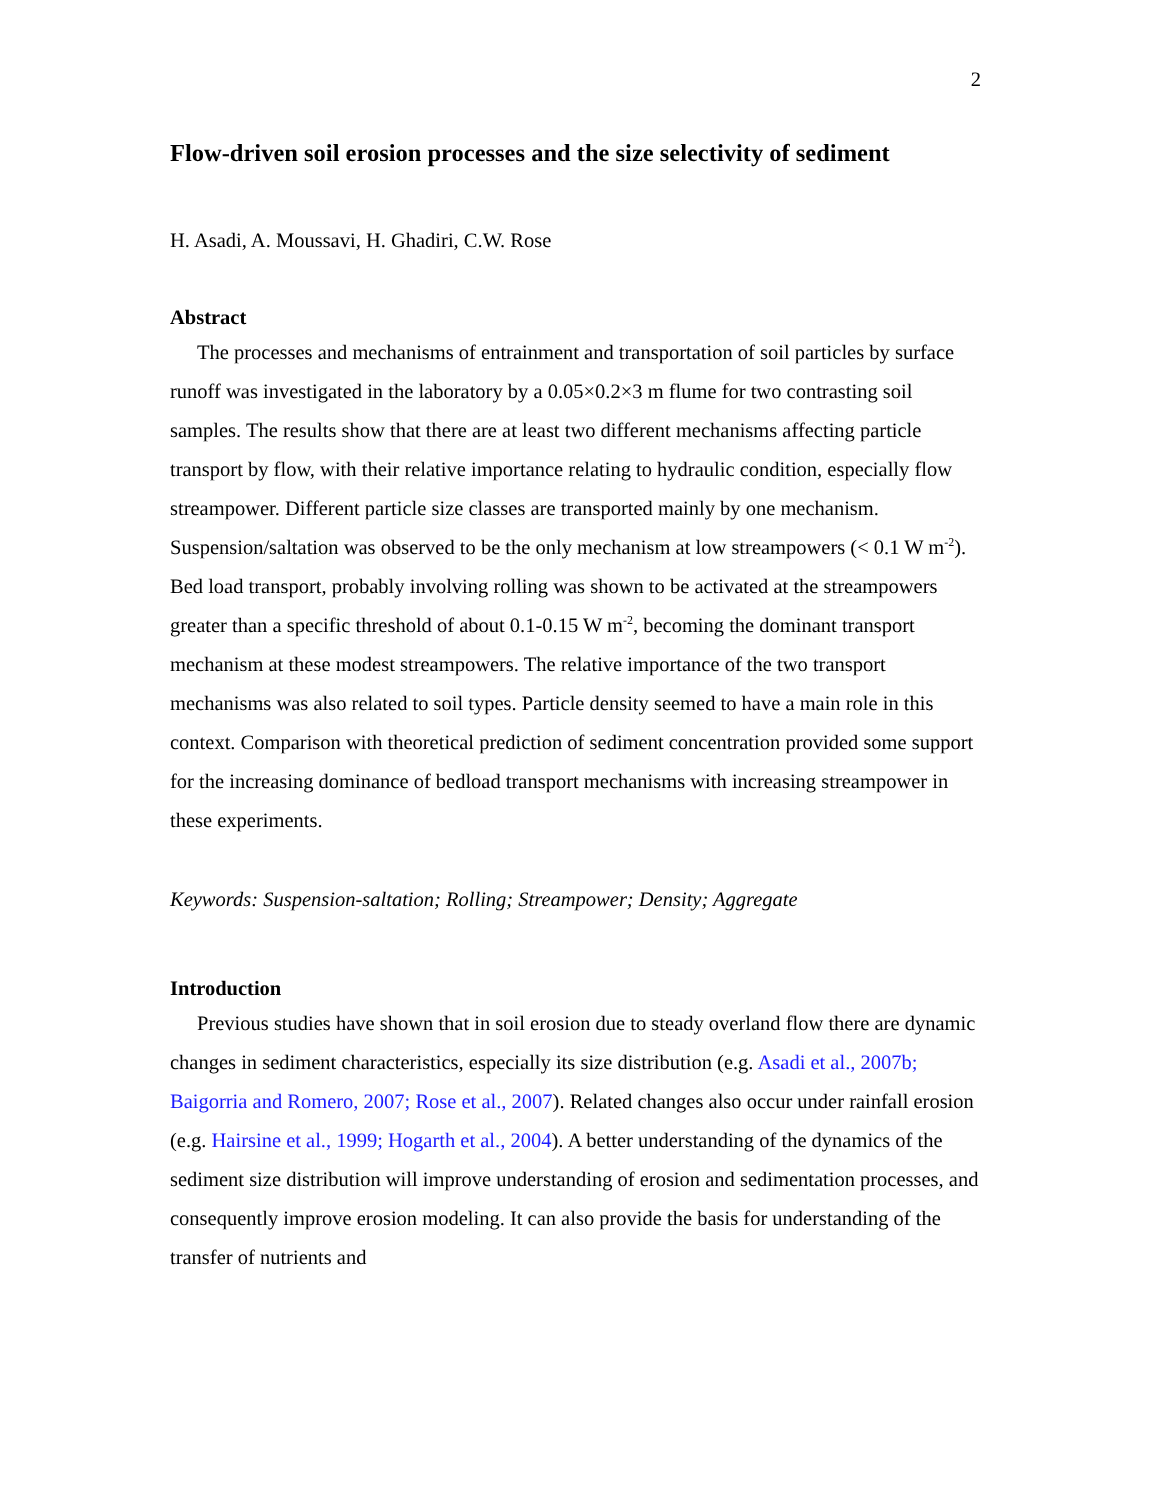2
Flow-driven soil erosion processes and the size selectivity of sediment
H. Asadi, A. Moussavi, H. Ghadiri, C.W. Rose
Abstract
The processes and mechanisms of entrainment and transportation of soil particles by surface runoff was investigated in the laboratory by a 0.05×0.2×3 m flume for two contrasting soil samples. The results show that there are at least two different mechanisms affecting particle transport by flow, with their relative importance relating to hydraulic condition, especially flow streampower. Different particle size classes are transported mainly by one mechanism. Suspension/saltation was observed to be the only mechanism at low streampowers (< 0.1 W m<sup>-2</sup>). Bed load transport, probably involving rolling was shown to be activated at the streampowers greater than a specific threshold of about 0.1-0.15 W m<sup>-2</sup>, becoming the dominant transport mechanism at these modest streampowers. The relative importance of the two transport mechanisms was also related to soil types. Particle density seemed to have a main role in this context. Comparison with theoretical prediction of sediment concentration provided some support for the increasing dominance of bedload transport mechanisms with increasing streampower in these experiments.
Keywords: Suspension-saltation; Rolling; Streampower; Density; Aggregate
Introduction
Previous studies have shown that in soil erosion due to steady overland flow there are dynamic changes in sediment characteristics, especially its size distribution (e.g. Asadi et al., 2007b; Baigorria and Romero, 2007; Rose et al., 2007). Related changes also occur under rainfall erosion (e.g. Hairsine et al., 1999; Hogarth et al., 2004). A better understanding of the dynamics of the sediment size distribution will improve understanding of erosion and sedimentation processes, and consequently improve erosion modeling. It can also provide the basis for understanding of the transfer of nutrients and